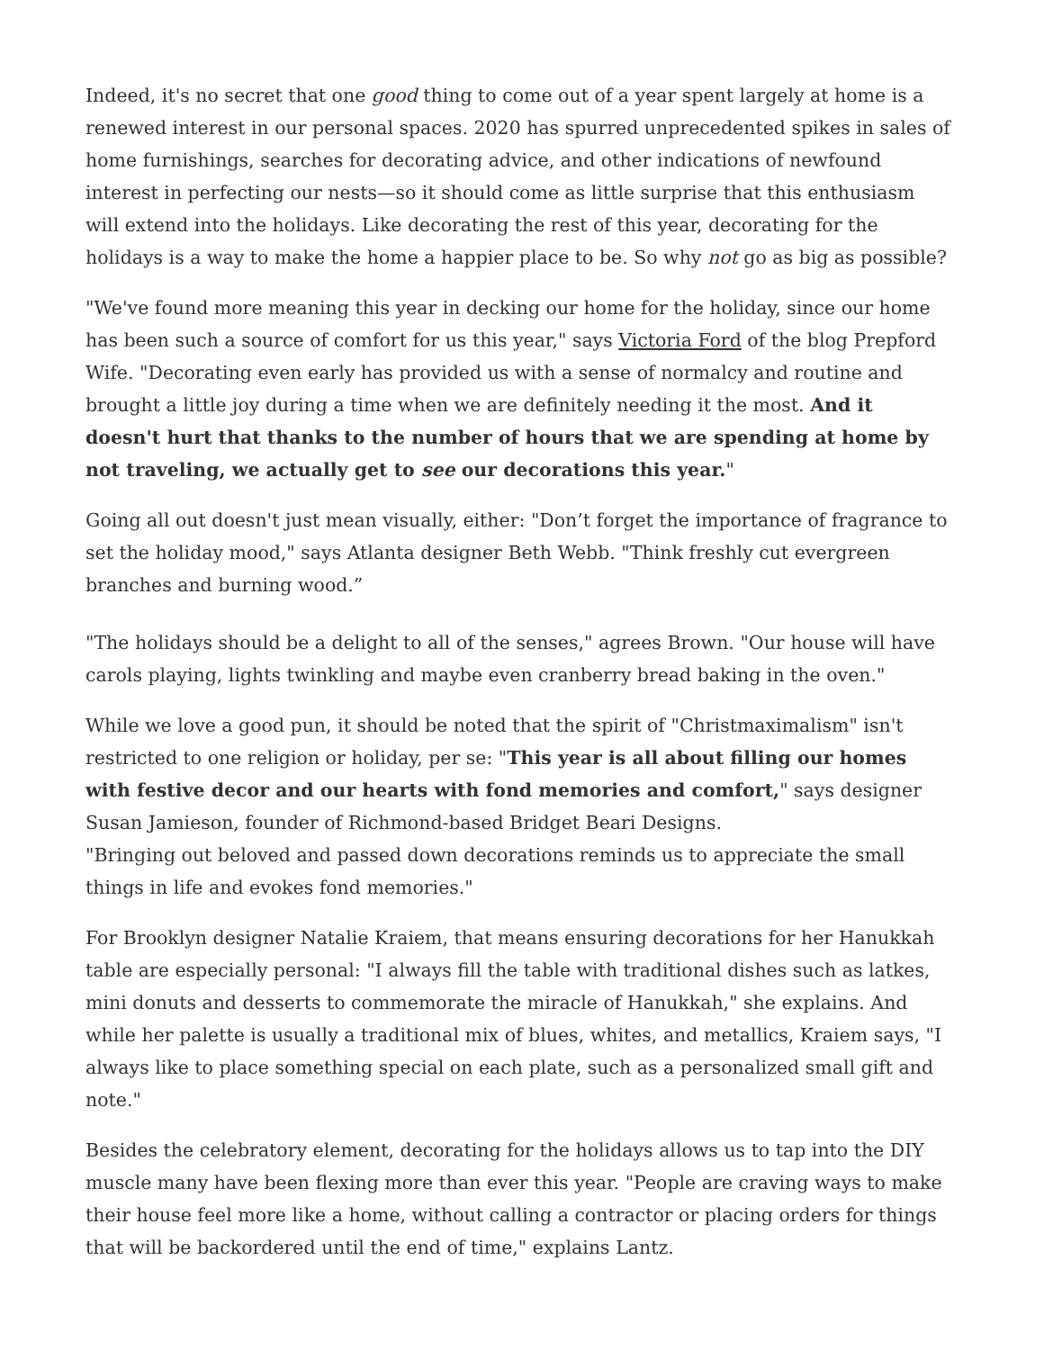Indeed, it's no secret that one good thing to come out of a year spent largely at home is a renewed interest in our personal spaces. 2020 has spurred unprecedented spikes in sales of home furnishings, searches for decorating advice, and other indications of newfound interest in perfecting our nests—so it should come as little surprise that this enthusiasm will extend into the holidays. Like decorating the rest of this year, decorating for the holidays is a way to make the home a happier place to be. So why not go as big as possible?
"We've found more meaning this year in decking our home for the holiday, since our home has been such a source of comfort for us this year," says Victoria Ford of the blog Prepford Wife. "Decorating even early has provided us with a sense of normalcy and routine and brought a little joy during a time when we are definitely needing it the most. And it doesn't hurt that thanks to the number of hours that we are spending at home by not traveling, we actually get to see our decorations this year."
Going all out doesn't just mean visually, either: "Don’t forget the importance of fragrance to set the holiday mood," says Atlanta designer Beth Webb. "Think freshly cut evergreen branches and burning wood.”
"The holidays should be a delight to all of the senses," agrees Brown. "Our house will have carols playing, lights twinkling and maybe even cranberry bread baking in the oven."
While we love a good pun, it should be noted that the spirit of "Christmaximalism" isn't restricted to one religion or holiday, per se: "This year is all about filling our homes with festive decor and our hearts with fond memories and comfort," says designer Susan Jamieson, founder of Richmond-based Bridget Beari Designs.
"Bringing out beloved and passed down decorations reminds us to appreciate the small things in life and evokes fond memories."
For Brooklyn designer Natalie Kraiem, that means ensuring decorations for her Hanukkah table are especially personal: "I always fill the table with traditional dishes such as latkes, mini donuts and desserts to commemorate the miracle of Hanukkah," she explains. And while her palette is usually a traditional mix of blues, whites, and metallics, Kraiem says, "I always like to place something special on each plate, such as a personalized small gift and note."
Besides the celebratory element, decorating for the holidays allows us to tap into the DIY muscle many have been flexing more than ever this year. "People are craving ways to make their house feel more like a home, without calling a contractor or placing orders for things that will be backordered until the end of time," explains Lantz.